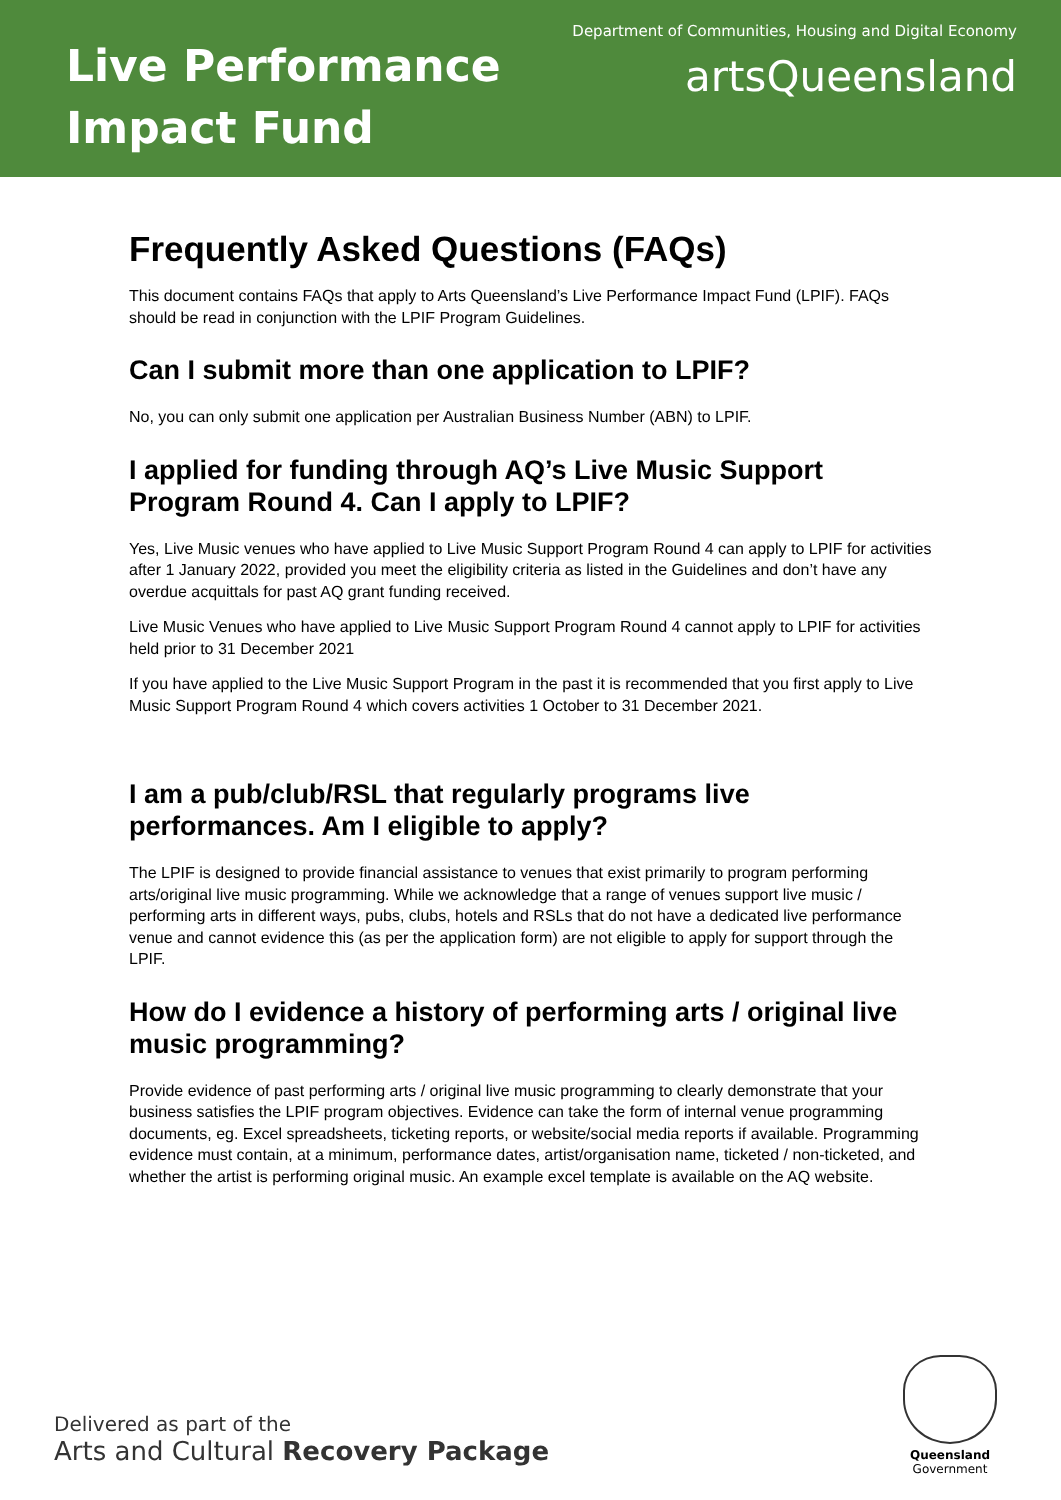Live Performance
Impact Fund
Department of Communities, Housing and Digital Economy
artsQueensland
Frequently Asked Questions (FAQs)
This document contains FAQs that apply to Arts Queensland’s Live Performance Impact Fund (LPIF). FAQs should be read in conjunction with the LPIF Program Guidelines.
Can I submit more than one application to LPIF?
No, you can only submit one application per Australian Business Number (ABN) to LPIF.
I applied for funding through AQ’s Live Music Support Program Round 4. Can I apply to LPIF?
Yes, Live Music venues who have applied to Live Music Support Program Round 4 can apply to LPIF for activities after 1 January 2022, provided you meet the eligibility criteria as listed in the Guidelines and don’t have any overdue acquittals for past AQ grant funding received.
Live Music Venues who have applied to Live Music Support Program Round 4 cannot apply to LPIF for activities held prior to 31 December 2021
If you have applied to the Live Music Support Program in the past it is recommended that you first apply to Live Music Support Program Round 4 which covers activities 1 October to 31 December 2021.
I am a pub/club/RSL that regularly programs live performances. Am I eligible to apply?
The LPIF is designed to provide financial assistance to venues that exist primarily to program performing arts/original live music programming. While we acknowledge that a range of venues support live music / performing arts in different ways, pubs, clubs, hotels and RSLs that do not have a dedicated live performance venue and cannot evidence this (as per the application form) are not eligible to apply for support through the LPIF.
How do I evidence a history of performing arts / original live music programming?
Provide evidence of past performing arts / original live music programming to clearly demonstrate that your business satisfies the LPIF program objectives. Evidence can take the form of internal venue programming documents, eg. Excel spreadsheets, ticketing reports, or website/social media reports if available. Programming evidence must contain, at a minimum, performance dates, artist/organisation name, ticketed / non-ticketed, and whether the artist is performing original music. An example excel template is available on the AQ website.
Delivered as part of the
Arts and Cultural Recovery Package
Queensland
Government